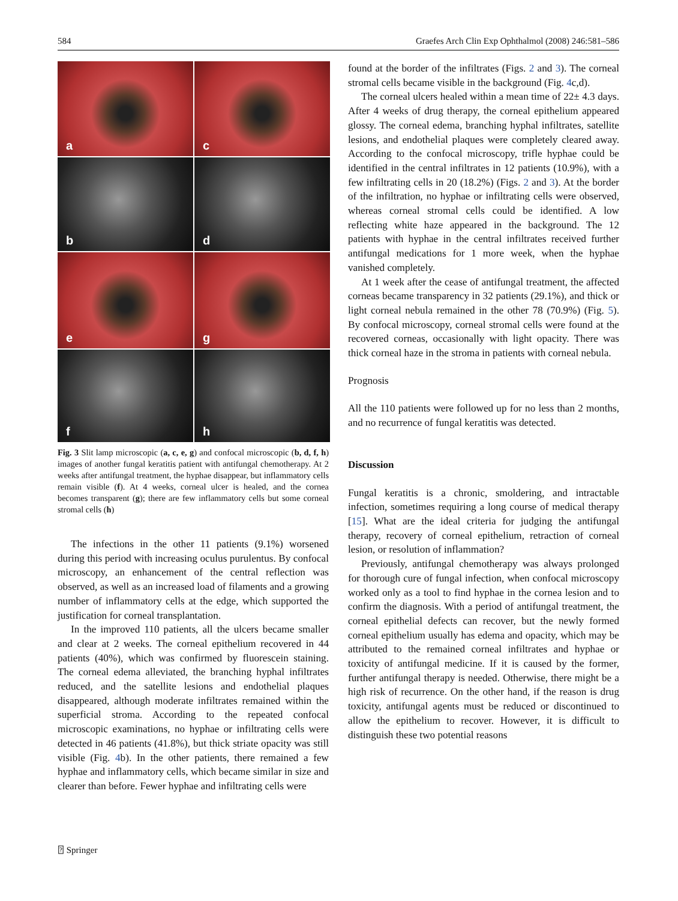584 Graefes Arch Clin Exp Ophthalmol (2008) 246:581–586
a
c
b
d
e
g
f
h
Fig. 3 Slit lamp microscopic (a, c, e, g) and confocal microscopic (b, d, f, h) images of another fungal keratitis patient with antifungal chemotherapy. At 2 weeks after antifungal treatment, the hyphae disappear, but inflammatory cells remain visible (f). At 4 weeks, corneal ulcer is healed, and the cornea becomes transparent (g); there are few inflammatory cells but some corneal stromal cells (h)
The infections in the other 11 patients (9.1%) worsened during this period with increasing oculus purulentus. By confocal microscopy, an enhancement of the central reflection was observed, as well as an increased load of filaments and a growing number of inflammatory cells at the edge, which supported the justification for corneal transplantation.
In the improved 110 patients, all the ulcers became smaller and clear at 2 weeks. The corneal epithelium recovered in 44 patients (40%), which was confirmed by fluorescein staining. The corneal edema alleviated, the branching hyphal infiltrates reduced, and the satellite lesions and endothelial plaques disappeared, although moderate infiltrates remained within the superficial stroma. According to the repeated confocal microscopic examinations, no hyphae or infiltrating cells were detected in 46 patients (41.8%), but thick striate opacity was still visible (Fig. 4b). In the other patients, there remained a few hyphae and inflammatory cells, which became similar in size and clearer than before. Fewer hyphae and infiltrating cells were
found at the border of the infiltrates (Figs. 2 and 3). The corneal stromal cells became visible in the background (Fig. 4c,d).
The corneal ulcers healed within a mean time of 22± 4.3 days. After 4 weeks of drug therapy, the corneal epithelium appeared glossy. The corneal edema, branching hyphal infiltrates, satellite lesions, and endothelial plaques were completely cleared away. According to the confocal microscopy, trifle hyphae could be identified in the central infiltrates in 12 patients (10.9%), with a few infiltrating cells in 20 (18.2%) (Figs. 2 and 3). At the border of the infiltration, no hyphae or infiltrating cells were observed, whereas corneal stromal cells could be identified. A low reflecting white haze appeared in the background. The 12 patients with hyphae in the central infiltrates received further antifungal medications for 1 more week, when the hyphae vanished completely.
At 1 week after the cease of antifungal treatment, the affected corneas became transparency in 32 patients (29.1%), and thick or light corneal nebula remained in the other 78 (70.9%) (Fig. 5). By confocal microscopy, corneal stromal cells were found at the recovered corneas, occasionally with light opacity. There was thick corneal haze in the stroma in patients with corneal nebula.
Prognosis
All the 110 patients were followed up for no less than 2 months, and no recurrence of fungal keratitis was detected.
Discussion
Fungal keratitis is a chronic, smoldering, and intractable infection, sometimes requiring a long course of medical therapy [15]. What are the ideal criteria for judging the antifungal therapy, recovery of corneal epithelium, retraction of corneal lesion, or resolution of inflammation?
Previously, antifungal chemotherapy was always prolonged for thorough cure of fungal infection, when confocal microscopy worked only as a tool to find hyphae in the cornea lesion and to confirm the diagnosis. With a period of antifungal treatment, the corneal epithelial defects can recover, but the newly formed corneal epithelium usually has edema and opacity, which may be attributed to the remained corneal infiltrates and hyphae or toxicity of antifungal medicine. If it is caused by the former, further antifungal therapy is needed. Otherwise, there might be a high risk of recurrence. On the other hand, if the reason is drug toxicity, antifungal agents must be reduced or discontinued to allow the epithelium to recover. However, it is difficult to distinguish these two potential reasons
⍰ Springer